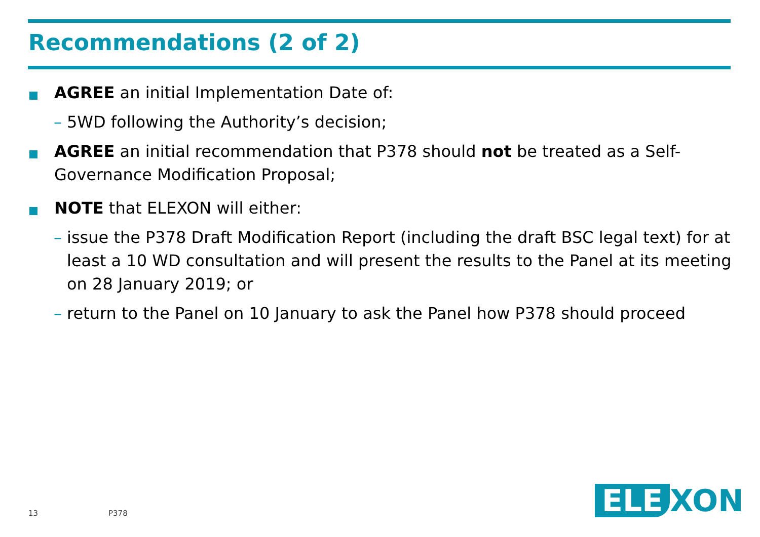Recommendations (2 of 2)
AGREE an initial Implementation Date of:
– 5WD following the Authority’s decision;
AGREE an initial recommendation that P378 should not be treated as a Self-Governance Modification Proposal;
NOTE that ELEXON will either:
– issue the P378 Draft Modification Report (including the draft BSC legal text) for at least a 10 WD consultation and will present the results to the Panel at its meeting on 28 January 2019; or
– return to the Panel on 10 January to ask the Panel how P378 should proceed
13 P378
ELE XON